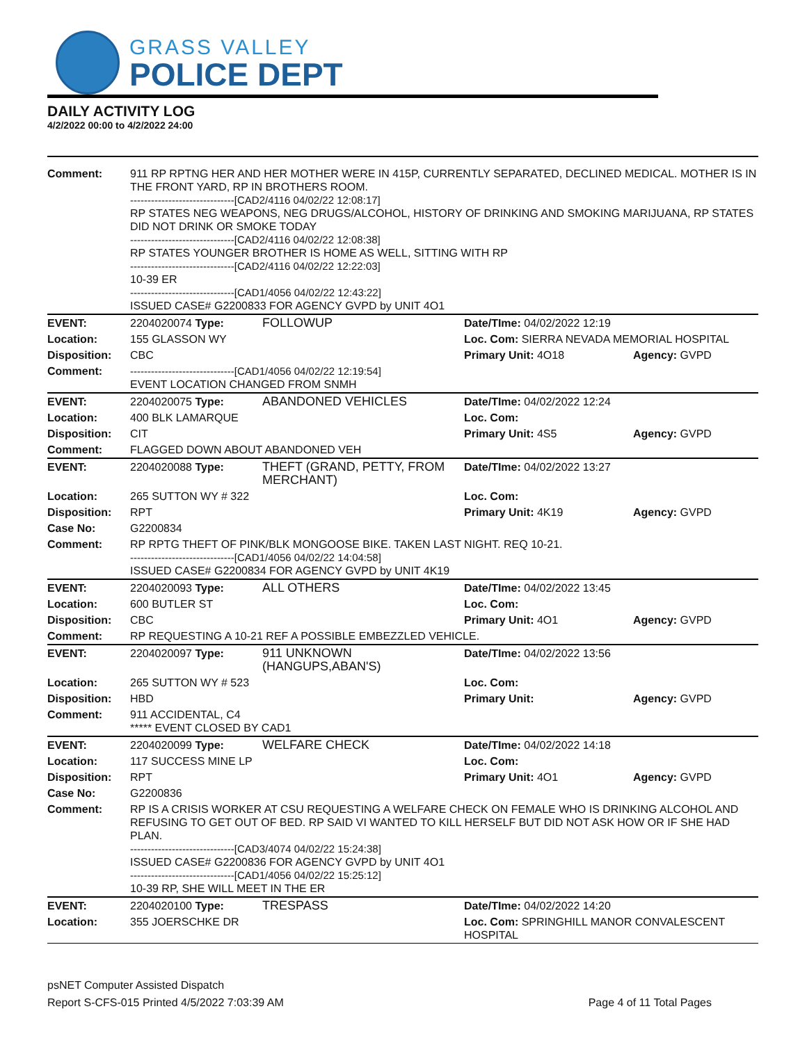GRASS VALLEY
POLICE DEPT
DAILY ACTIVITY LOG
4/2/2022 00:00 to 4/2/2022 24:00
| Comment: | 911 RP RPTNG HER AND HER MOTHER WERE IN 415P, CURRENTLY SEPARATED, DECLINED MEDICAL. MOTHER IS IN THE FRONT YARD, RP IN BROTHERS ROOM. ------------------------------[CAD2/4116 04/02/22 12:08:17] RP STATES NEG WEAPONS, NEG DRUGS/ALCOHOL, HISTORY OF DRINKING AND SMOKING MARIJUANA, RP STATES DID NOT DRINK OR SMOKE TODAY ------------------------------[CAD2/4116 04/02/22 12:08:38] RP STATES YOUNGER BROTHER IS HOME AS WELL, SITTING WITH RP ------------------------------[CAD2/4116 04/02/22 12:22:03] 10-39 ER ------------------------------[CAD1/4056 04/02/22 12:43:22] ISSUED CASE# G2200833 FOR AGENCY GVPD by UNIT 4O1 | | | |
| EVENT: | 2204020074 Type: | FOLLOWUP | Date/TIme: 04/02/2022 12:19 | |
| Location: | 155 GLASSON WY | | Loc. Com: SIERRA NEVADA MEMORIAL HOSPITAL | |
| Disposition: | CBC | | Primary Unit: 4O18 | Agency: GVPD |
| Comment: | ------------------------------[CAD1/4056 04/02/22 12:19:54] EVENT LOCATION CHANGED FROM SNMH | | | |
| EVENT: | 2204020075 Type: | ABANDONED VEHICLES | Date/TIme: 04/02/2022 12:24 | |
| Location: | 400 BLK LAMARQUE | | Loc. Com: | |
| Disposition: | CIT | | Primary Unit: 4S5 | Agency: GVPD |
| Comment: | FLAGGED DOWN ABOUT ABANDONED VEH | | | |
| EVENT: | 2204020088 Type: | THEFT (GRAND, PETTY, FROM MERCHANT) | Date/TIme: 04/02/2022 13:27 | |
| Location: | 265 SUTTON WY # 322 | | Loc. Com: | |
| Disposition: | RPT | | Primary Unit: 4K19 | Agency: GVPD |
| Case No: | G2200834 | | | |
| Comment: | RP RPTG THEFT OF PINK/BLK MONGOOSE BIKE. TAKEN LAST NIGHT. REQ 10-21. ------------------------------[CAD1/4056 04/02/22 14:04:58] ISSUED CASE# G2200834 FOR AGENCY GVPD by UNIT 4K19 | | | |
| EVENT: | 2204020093 Type: | ALL OTHERS | Date/TIme: 04/02/2022 13:45 | |
| Location: | 600 BUTLER ST | | Loc. Com: | |
| Disposition: | CBC | | Primary Unit: 4O1 | Agency: GVPD |
| Comment: | RP REQUESTING A 10-21 REF A POSSIBLE EMBEZZLED VEHICLE. | | | |
| EVENT: | 2204020097 Type: | 911 UNKNOWN (HANGUPS,ABAN'S) | Date/TIme: 04/02/2022 13:56 | |
| Location: | 265 SUTTON WY # 523 | | Loc. Com: | |
| Disposition: | HBD | | Primary Unit: | Agency: GVPD |
| Comment: | 911 ACCIDENTAL, C4 ***** EVENT CLOSED BY CAD1 | | | |
| EVENT: | 2204020099 Type: | WELFARE CHECK | Date/TIme: 04/02/2022 14:18 | |
| Location: | 117 SUCCESS MINE LP | | Loc. Com: | |
| Disposition: | RPT | | Primary Unit: 4O1 | Agency: GVPD |
| Case No: | G2200836 | | | |
| Comment: | RP IS A CRISIS WORKER AT CSU REQUESTING A WELFARE CHECK ON FEMALE WHO IS DRINKING ALCOHOL AND REFUSING TO GET OUT OF BED. RP SAID VI WANTED TO KILL HERSELF BUT DID NOT ASK HOW OR IF SHE HAD PLAN. ------------------------------[CAD3/4074 04/02/22 15:24:38] ISSUED CASE# G2200836 FOR AGENCY GVPD by UNIT 4O1 ------------------------------[CAD1/4056 04/02/22 15:25:12] 10-39 RP, SHE WILL MEET IN THE ER | | | |
| EVENT: | 2204020100 Type: | TRESPASS | Date/TIme: 04/02/2022 14:20 | |
| Location: | 355 JOERSCHKE DR | | Loc. Com: SPRINGHILL MANOR CONVALESCENT HOSPITAL | |
psNET Computer Assisted Dispatch
Report S-CFS-015 Printed 4/5/2022 7:03:39 AM Page 4 of 11 Total Pages